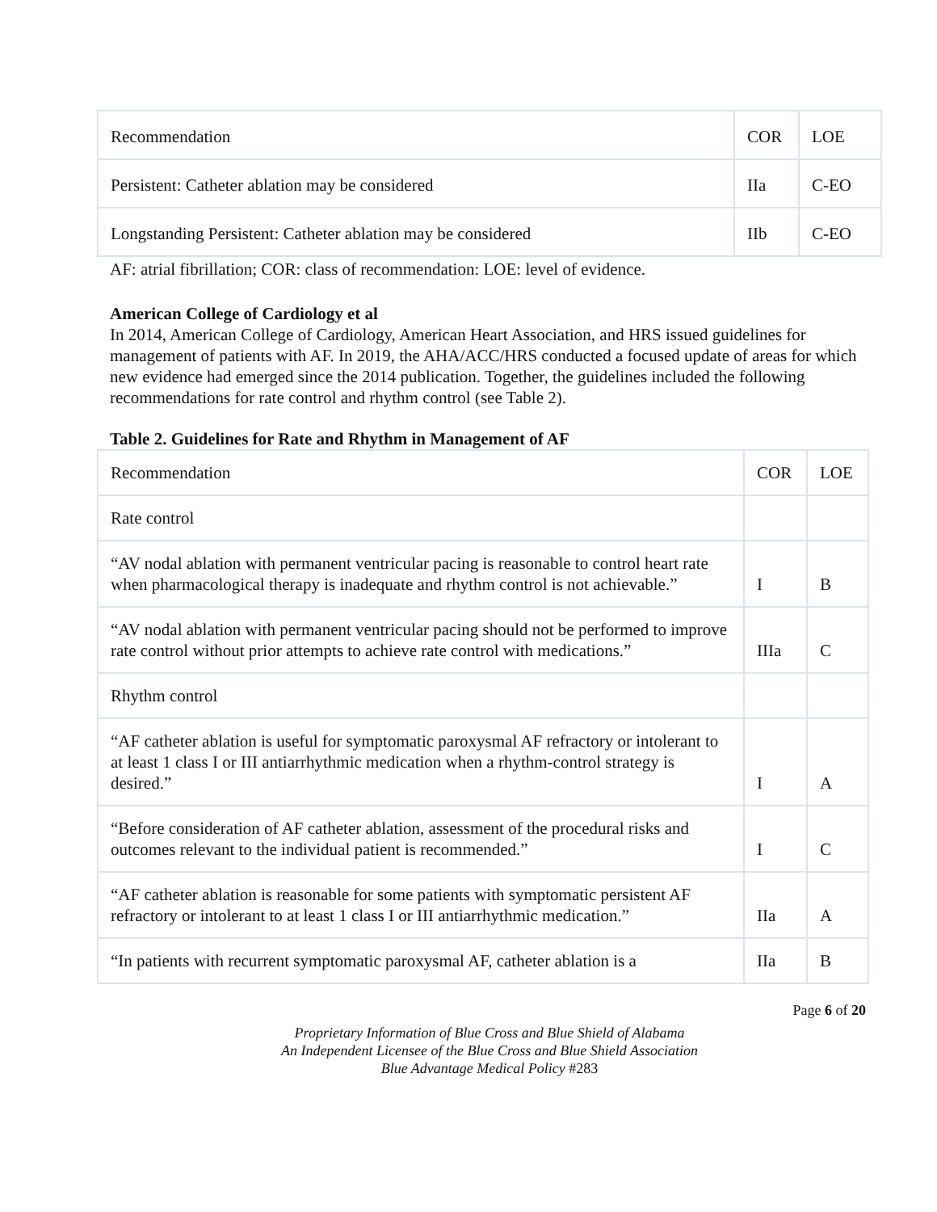| Recommendation | COR | LOE |
| Persistent: Catheter ablation may be considered | IIa | C-EO |
| Longstanding Persistent: Catheter ablation may be considered | IIb | C-EO |
AF: atrial fibrillation; COR: class of recommendation: LOE: level of evidence.
American College of Cardiology et al
In 2014, American College of Cardiology, American Heart Association, and HRS issued guidelines for management of patients with AF. In 2019, the AHA/ACC/HRS conducted a focused update of areas for which new evidence had emerged since the 2014 publication. Together, the guidelines included the following recommendations for rate control and rhythm control (see Table 2).
Table 2. Guidelines for Rate and Rhythm in Management of AF
| Recommendation | COR | LOE |
| Rate control | | |
| “AV nodal ablation with permanent ventricular pacing is reasonable to control heart rate when pharmacological therapy is inadequate and rhythm control is not achievable.” | I | B |
| “AV nodal ablation with permanent ventricular pacing should not be performed to improve rate control without prior attempts to achieve rate control with medications.” | IIIa | C |
| Rhythm control | | |
| “AF catheter ablation is useful for symptomatic paroxysmal AF refractory or intolerant to at least 1 class I or III antiarrhythmic medication when a rhythm-control strategy is desired.” | I | A |
| “Before consideration of AF catheter ablation, assessment of the procedural risks and outcomes relevant to the individual patient is recommended.” | I | C |
| “AF catheter ablation is reasonable for some patients with symptomatic persistent AF refractory or intolerant to at least 1 class I or III antiarrhythmic medication.” | IIa | A |
| “In patients with recurrent symptomatic paroxysmal AF, catheter ablation is a | IIa | B |
Page 6 of 20
Proprietary Information of Blue Cross and Blue Shield of Alabama
An Independent Licensee of the Blue Cross and Blue Shield Association
Blue Advantage Medical Policy #283